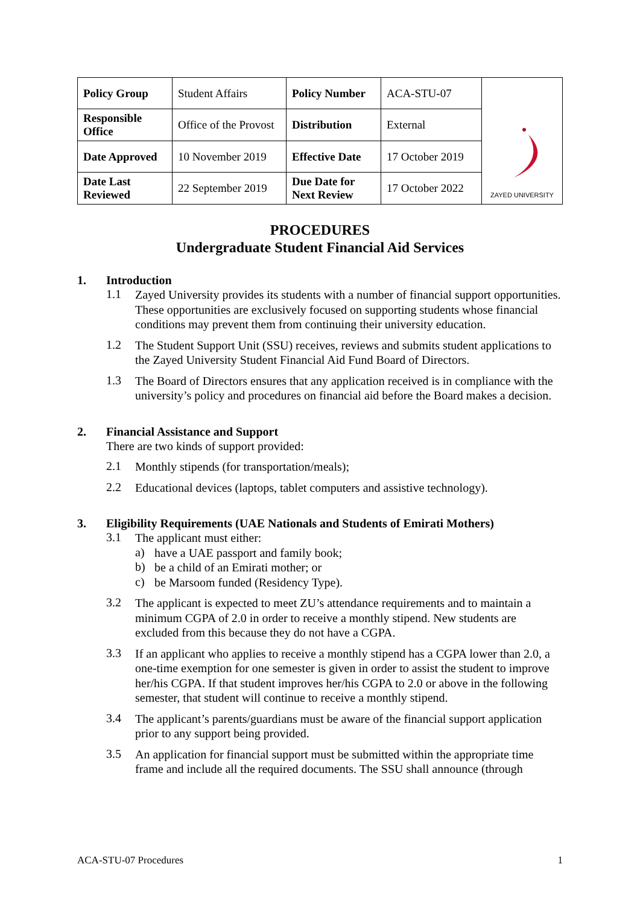| Policy Group | Student Affairs | Policy Number | ACA-STU-07 | ZAYED UNIVERSITY |
| Responsible Office | Office of the Provost | Distribution | External | |
| Date Approved | 10 November 2019 | Effective Date | 17 October 2019 | |
| Date Last Reviewed | 22 September 2019 | Due Date for Next Review | 17 October 2022 | |
PROCEDURES
Undergraduate Student Financial Aid Services
1. Introduction
1.1
Zayed University provides its students with a number of financial support opportunities. These opportunities are exclusively focused on supporting students whose financial conditions may prevent them from continuing their university education.
1.2
The Student Support Unit (SSU) receives, reviews and submits student applications to the Zayed University Student Financial Aid Fund Board of Directors.
1.3
The Board of Directors ensures that any application received is in compliance with the university’s policy and procedures on financial aid before the Board makes a decision.
2. Financial Assistance and Support
There are two kinds of support provided:
2.1
Monthly stipends (for transportation/meals);
2.2
Educational devices (laptops, tablet computers and assistive technology).
3. Eligibility Requirements (UAE Nationals and Students of Emirati Mothers)
3.1
The applicant must either:
a)
have a UAE passport and family book;
b)
be a child of an Emirati mother; or
c)
be Marsoom funded (Residency Type).
3.2
The applicant is expected to meet ZU’s attendance requirements and to maintain a minimum CGPA of 2.0 in order to receive a monthly stipend. New students are excluded from this because they do not have a CGPA.
3.3
If an applicant who applies to receive a monthly stipend has a CGPA lower than 2.0, a one-time exemption for one semester is given in order to assist the student to improve her/his CGPA. If that student improves her/his CGPA to 2.0 or above in the following semester, that student will continue to receive a monthly stipend.
3.4
The applicant’s parents/guardians must be aware of the financial support application prior to any support being provided.
3.5
An application for financial support must be submitted within the appropriate time frame and include all the required documents. The SSU shall announce (through
ACA-STU-07 Procedures 1